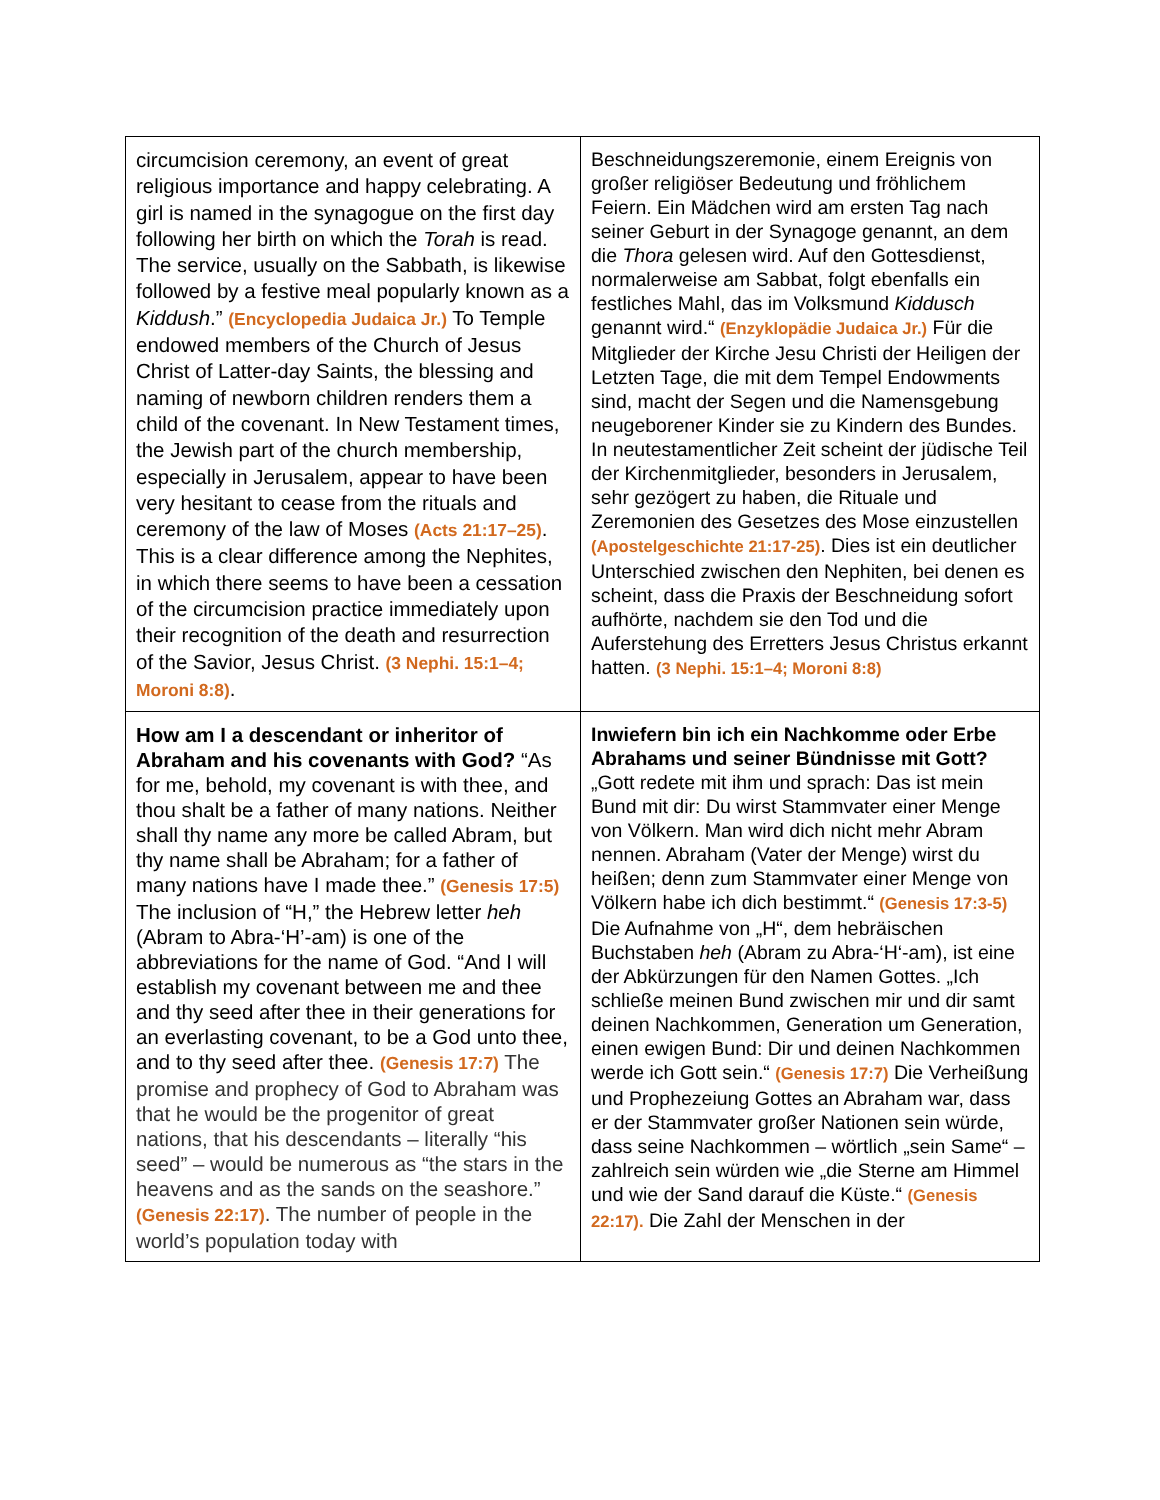| circumcision ceremony, an event of great religious importance and happy celebrating. A girl is named in the synagogue on the first day following her birth on which the Torah is read. The service, usually on the Sabbath, is likewise followed by a festive meal popularly known as a Kiddush .” (Encyclopedia Judaica Jr.) To Temple endowed members of the Church of Jesus Christ of Latter-day Saints, the blessing and naming of newborn children renders them a child of the covenant. In New Testament times, the Jewish part of the church membership, especially in Jerusalem, appear to have been very hesitant to cease from the rituals and ceremony of the law of Moses (Acts 21:17–25) . This is a clear difference among the Nephites, in which there seems to have been a cessation of the circumcision practice immediately upon their recognition of the death and resurrection of the Savior, Jesus Christ. (3 Nephi. 15:1–4; Moroni 8:8) . | Beschneidungszeremonie, einem Ereignis von großer religiöser Bedeutung und fröhlichem Feiern. Ein Mädchen wird am ersten Tag nach seiner Geburt in der Synagoge genannt, an dem die Thora gelesen wird. Auf den Gottesdienst, normalerweise am Sabbat, folgt ebenfalls ein festliches Mahl, das im Volksmund Kiddusch genannt wird.“ (Enzyklopädie Judaica Jr.) Für die Mitglieder der Kirche Jesu Christi der Heiligen der Letzten Tage, die mit dem Tempel Endowments sind, macht der Segen und die Namensgebung neugeborener Kinder sie zu Kindern des Bundes. In neutestamentlicher Zeit scheint der jüdische Teil der Kirchenmitglieder, besonders in Jerusalem, sehr gezögert zu haben, die Rituale und Zeremonien des Gesetzes des Mose einzustellen (Apostelgeschichte 21:17-25) . Dies ist ein deutlicher Unterschied zwischen den Nephiten, bei denen es scheint, dass die Praxis der Beschneidung sofort aufhörte, nachdem sie den Tod und die Auferstehung des Erretters Jesus Christus erkannt hatten. (3 Nephi. 15:1–4; Moroni 8:8) |
| How am I a descendant or inheritor of Abraham and his covenants with God? “As for me, behold, my covenant is with thee, and thou shalt be a father of many nations. Neither shall thy name any more be called Abram, but thy name shall be Abraham; for a father of many nations have I made thee.” (Genesis 17:5) The inclusion of “H,” the Hebrew letter heh (Abram to Abra-‘H’-am) is one of the abbreviations for the name of God. “And I will establish my covenant between me and thee and thy seed after thee in their generations for an everlasting covenant, to be a God unto thee, and to thy seed after thee. (Genesis 17:7) The promise and prophecy of God to Abraham was that he would be the progenitor of great nations, that his descendants – literally “his seed” – would be numerous as “the stars in the heavens and as the sands on the seashore.” (Genesis 22:17) . The number of people in the world’s population today with | Inwiefern bin ich ein Nachkomme oder Erbe Abrahams und seiner Bündnisse mit Gott? „Gott redete mit ihm und sprach: Das ist mein Bund mit dir: Du wirst Stammvater einer Menge von Völkern. Man wird dich nicht mehr Abram nennen. Abraham (Vater der Menge) wirst du heißen; denn zum Stammvater einer Menge von Völkern habe ich dich bestimmt.“ (Genesis 17:3-5) Die Aufnahme von „H“, dem hebräischen Buchstaben heh (Abram zu Abra-‘H‘-am), ist eine der Abkürzungen für den Namen Gottes. „Ich schließe meinen Bund zwischen mir und dir samt deinen Nachkommen, Generation um Generation, einen ewigen Bund: Dir und deinen Nachkommen werde ich Gott sein.“ (Genesis 17:7) Die Verheißung und Prophezeiung Gottes an Abraham war, dass er der Stammvater großer Nationen sein würde, dass seine Nachkommen – wörtlich „sein Same“ – zahlreich sein würden wie „die Sterne am Himmel und wie der Sand darauf die Küste.“ (Genesis 22:17). Die Zahl der Menschen in der |